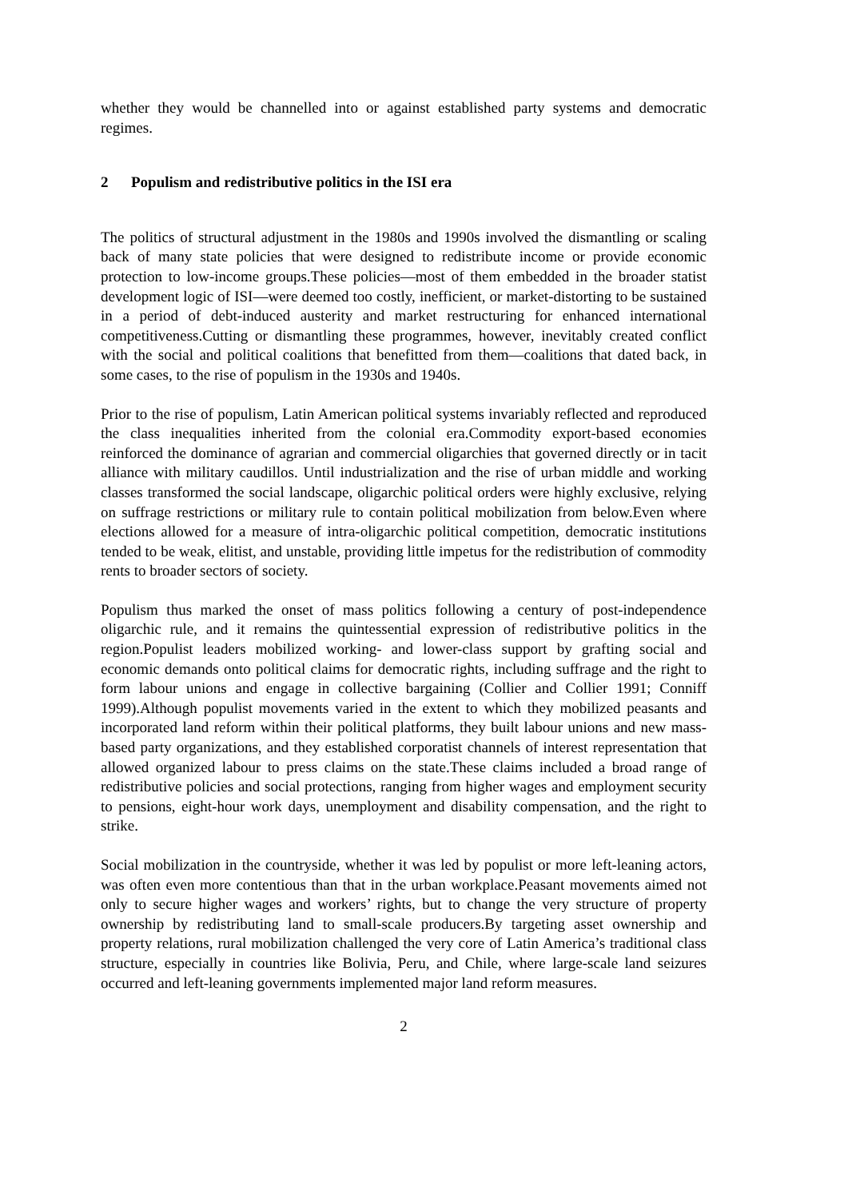whether they would be channelled into or against established party systems and democratic regimes.
2 Populism and redistributive politics in the ISI era
The politics of structural adjustment in the 1980s and 1990s involved the dismantling or scaling back of many state policies that were designed to redistribute income or provide economic protection to low-income groups.These policies—most of them embedded in the broader statist development logic of ISI—were deemed too costly, inefficient, or market-distorting to be sustained in a period of debt-induced austerity and market restructuring for enhanced international competitiveness.Cutting or dismantling these programmes, however, inevitably created conflict with the social and political coalitions that benefitted from them—coalitions that dated back, in some cases, to the rise of populism in the 1930s and 1940s.
Prior to the rise of populism, Latin American political systems invariably reflected and reproduced the class inequalities inherited from the colonial era.Commodity export-based economies reinforced the dominance of agrarian and commercial oligarchies that governed directly or in tacit alliance with military caudillos. Until industrialization and the rise of urban middle and working classes transformed the social landscape, oligarchic political orders were highly exclusive, relying on suffrage restrictions or military rule to contain political mobilization from below.Even where elections allowed for a measure of intra-oligarchic political competition, democratic institutions tended to be weak, elitist, and unstable, providing little impetus for the redistribution of commodity rents to broader sectors of society.
Populism thus marked the onset of mass politics following a century of post-independence oligarchic rule, and it remains the quintessential expression of redistributive politics in the region.Populist leaders mobilized working- and lower-class support by grafting social and economic demands onto political claims for democratic rights, including suffrage and the right to form labour unions and engage in collective bargaining (Collier and Collier 1991; Conniff 1999).Although populist movements varied in the extent to which they mobilized peasants and incorporated land reform within their political platforms, they built labour unions and new mass-based party organizations, and they established corporatist channels of interest representation that allowed organized labour to press claims on the state.These claims included a broad range of redistributive policies and social protections, ranging from higher wages and employment security to pensions, eight-hour work days, unemployment and disability compensation, and the right to strike.
Social mobilization in the countryside, whether it was led by populist or more left-leaning actors, was often even more contentious than that in the urban workplace.Peasant movements aimed not only to secure higher wages and workers’ rights, but to change the very structure of property ownership by redistributing land to small-scale producers.By targeting asset ownership and property relations, rural mobilization challenged the very core of Latin America’s traditional class structure, especially in countries like Bolivia, Peru, and Chile, where large-scale land seizures occurred and left-leaning governments implemented major land reform measures.
2